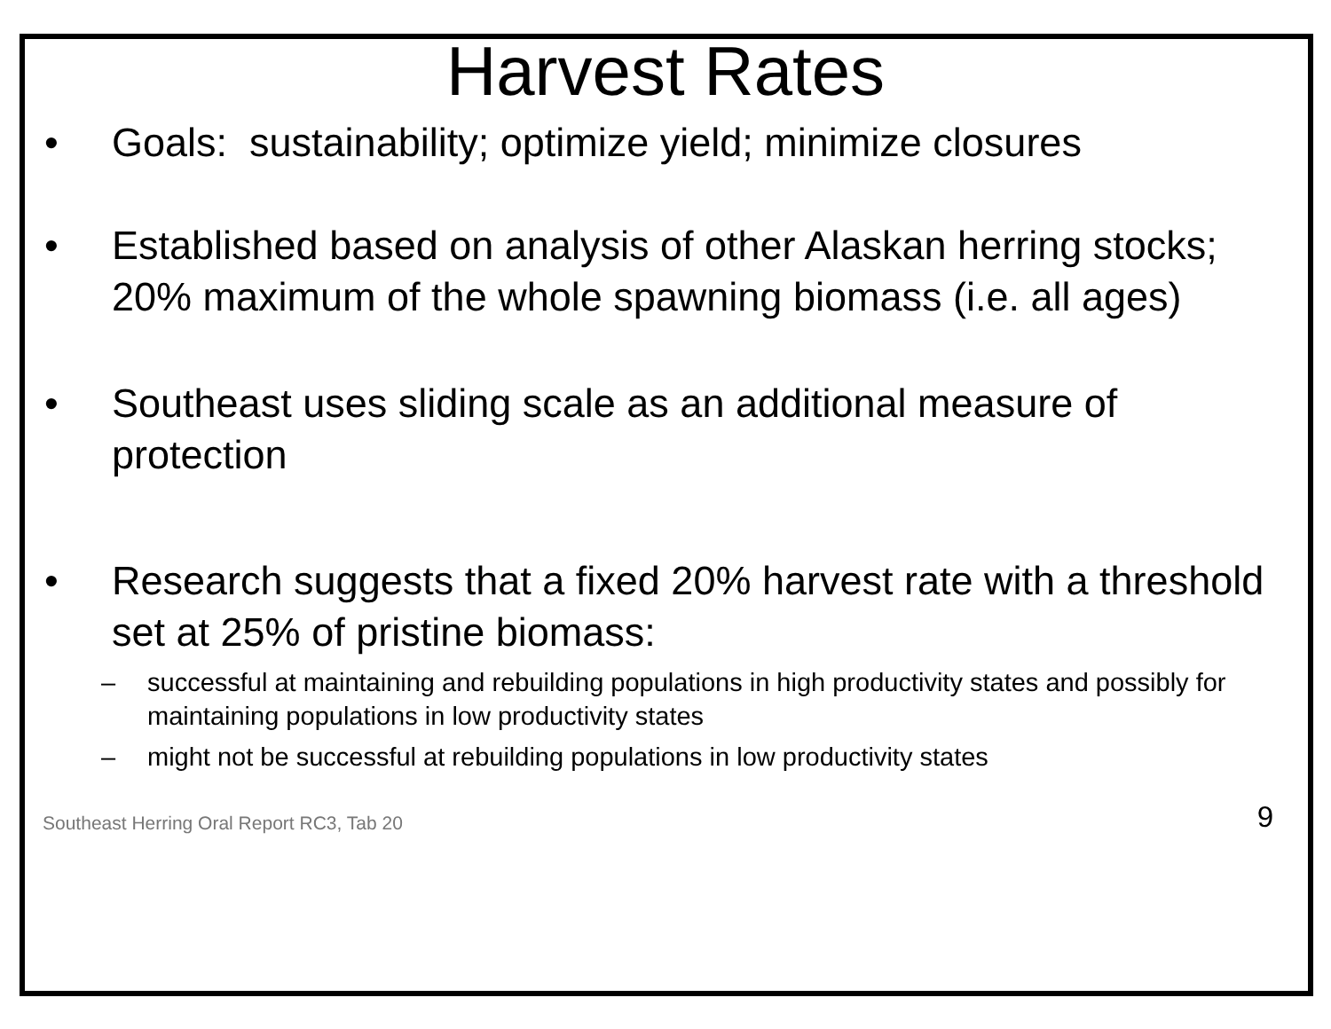Harvest Rates
• Goals: sustainability; optimize yield; minimize closures
• Established based on analysis of other Alaskan herring stocks; 20% maximum of the whole spawning biomass (i.e. all ages)
• Southeast uses sliding scale as an additional measure of protection
• Research suggests that a fixed 20% harvest rate with a threshold set at 25% of pristine biomass:
– successful at maintaining and rebuilding populations in high productivity states and possibly for maintaining populations in low productivity states
– might not be successful at rebuilding populations in low productivity states
Southeast Herring Oral Report RC3, Tab 20 9